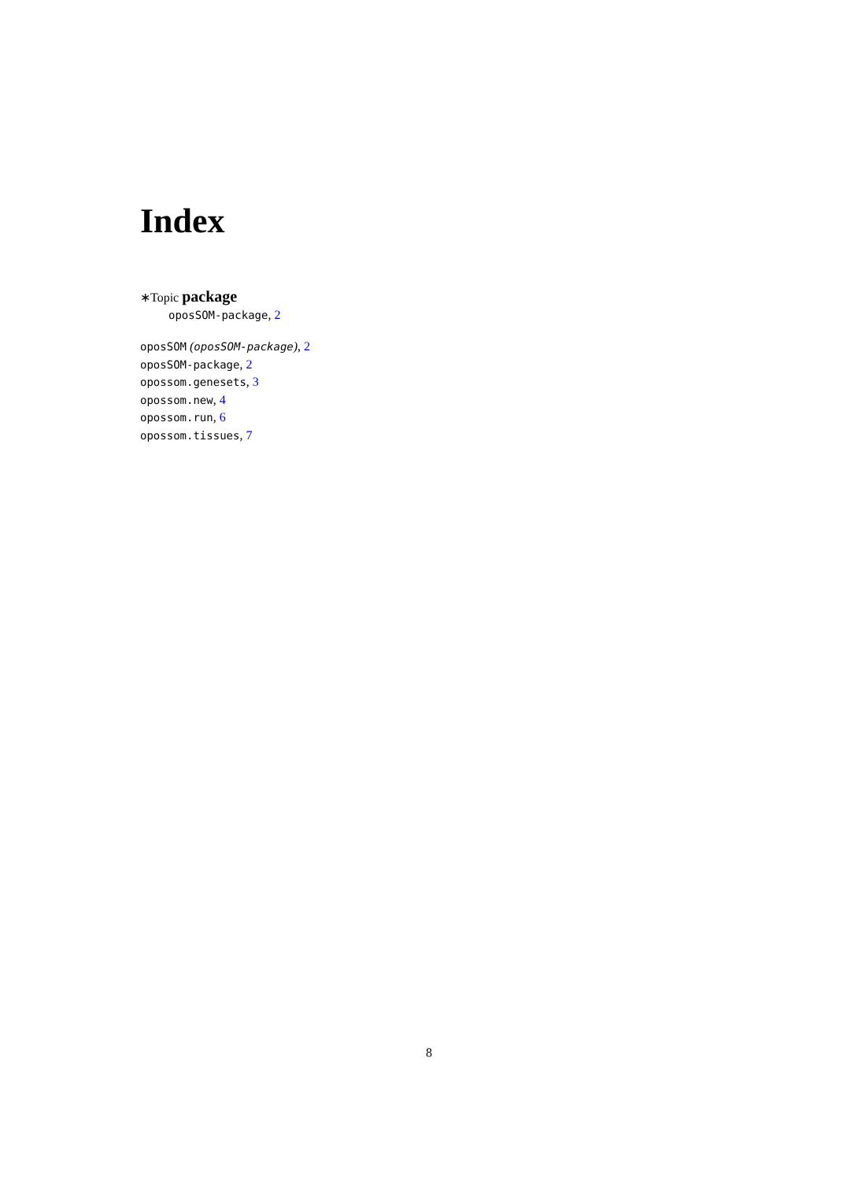Index
∗Topic package
oposSOM-package, 2
oposSOM (oposSOM-package), 2
oposSOM-package, 2
opossom.genesets, 3
opossom.new, 4
opossom.run, 6
opossom.tissues, 7
8